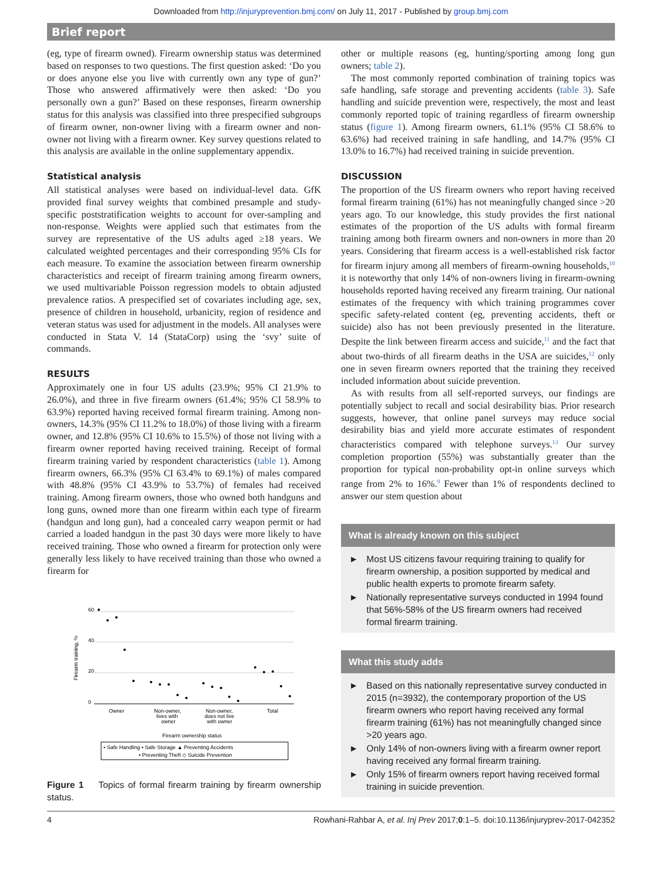Downloaded from http://injuryprevention.bmj.com/ on July 11, 2017 - Published by group.bmj.com
Brief report
(eg, type of firearm owned). Firearm ownership status was determined based on responses to two questions. The first question asked: ‘Do you or does anyone else you live with currently own any type of gun?’ Those who answered affirmatively were then asked: ‘Do you personally own a gun?’ Based on these responses, firearm ownership status for this analysis was classified into three prespecified subgroups of firearm owner, non-owner living with a firearm owner and non-owner not living with a firearm owner. Key survey questions related to this analysis are available in the online supplementary appendix.
Statistical analysis
All statistical analyses were based on individual-level data. GfK provided final survey weights that combined presample and study-specific poststratification weights to account for over-sampling and non-response. Weights were applied such that estimates from the survey are representative of the US adults aged ≥18 years. We calculated weighted percentages and their corresponding 95% CIs for each measure. To examine the association between firearm ownership characteristics and receipt of firearm training among firearm owners, we used multivariable Poisson regression models to obtain adjusted prevalence ratios. A prespecified set of covariates including age, sex, presence of children in household, urbanicity, region of residence and veteran status was used for adjustment in the models. All analyses were conducted in Stata V. 14 (StataCorp) using the ‘svy’ suite of commands.
RESULTS
Approximately one in four US adults (23.9%; 95% CI 21.9% to 26.0%), and three in five firearm owners (61.4%; 95% CI 58.9% to 63.9%) reported having received formal firearm training. Among non-owners, 14.3% (95% CI 11.2% to 18.0%) of those living with a firearm owner, and 12.8% (95% CI 10.6% to 15.5%) of those not living with a firearm owner reported having received training. Receipt of formal firearm training varied by respondent characteristics (table 1). Among firearm owners, 66.3% (95% CI 63.4% to 69.1%) of males compared with 48.8% (95% CI 43.9% to 53.7%) of females had received training. Among firearm owners, those who owned both handguns and long guns, owned more than one firearm within each type of firearm (handgun and long gun), had a concealed carry weapon permit or had carried a loaded handgun in the past 30 days were more likely to have received training. Those who owned a firearm for protection only were generally less likely to have received training than those who owned a firearm for
Firearm training, %
60
40
20
0
Owner
Non-owner,
lives with
owner
Non-owner,
does not live
with owner
Total
Firearm ownership status
• Safe Handling • Safe Storage ▲ Preventing Accidents
▪ Preventing Theft ◇ Suicide Prevention
Figure 1 Topics of formal firearm training by firearm ownership status.
other or multiple reasons (eg, hunting/sporting among long gun owners; table 2).
The most commonly reported combination of training topics was safe handling, safe storage and preventing accidents (table 3). Safe handling and suicide prevention were, respectively, the most and least commonly reported topic of training regardless of firearm ownership status (figure 1). Among firearm owners, 61.1% (95% CI 58.6% to 63.6%) had received training in safe handling, and 14.7% (95% CI 13.0% to 16.7%) had received training in suicide prevention.
DISCUSSION
The proportion of the US firearm owners who report having received formal firearm training (61%) has not meaningfully changed since >20 years ago. To our knowledge, this study provides the first national estimates of the proportion of the US adults with formal firearm training among both firearm owners and non-owners in more than 20 years. Considering that firearm access is a well-established risk factor for firearm injury among all members of firearm-owning households,<sup>10</sup> it is noteworthy that only 14% of non-owners living in firearm-owning households reported having received any firearm training. Our national estimates of the frequency with which training programmes cover specific safety-related content (eg, preventing accidents, theft or suicide) also has not been previously presented in the literature. Despite the link between firearm access and suicide,<sup>11</sup> and the fact that about two-thirds of all firearm deaths in the USA are suicides,<sup>12</sup> only one in seven firearm owners reported that the training they received included information about suicide prevention.
As with results from all self-reported surveys, our findings are potentially subject to recall and social desirability bias. Prior research suggests, however, that online panel surveys may reduce social desirability bias and yield more accurate estimates of respondent characteristics compared with telephone surveys.<sup>13</sup> Our survey completion proportion (55%) was substantially greater than the proportion for typical non-probability opt-in online surveys which range from 2% to 16%.<sup>9</sup> Fewer than 1% of respondents declined to answer our stem question about
What is already known on this subject
► Most US citizens favour requiring training to qualify for firearm ownership, a position supported by medical and public health experts to promote firearm safety.
► Nationally representative surveys conducted in 1994 found that 56%-58% of the US firearm owners had received formal firearm training.
What this study adds
► Based on this nationally representative survey conducted in 2015 (n=3932), the contemporary proportion of the US firearm owners who report having received any formal firearm training (61%) has not meaningfully changed since >20 years ago.
► Only 14% of non-owners living with a firearm owner report having received any formal firearm training.
► Only 15% of firearm owners report having received formal training in suicide prevention.
4 Rowhani-Rahbar A, et al. Inj Prev 2017;0:1–5. doi:10.1136/injuryprev-2017-042352